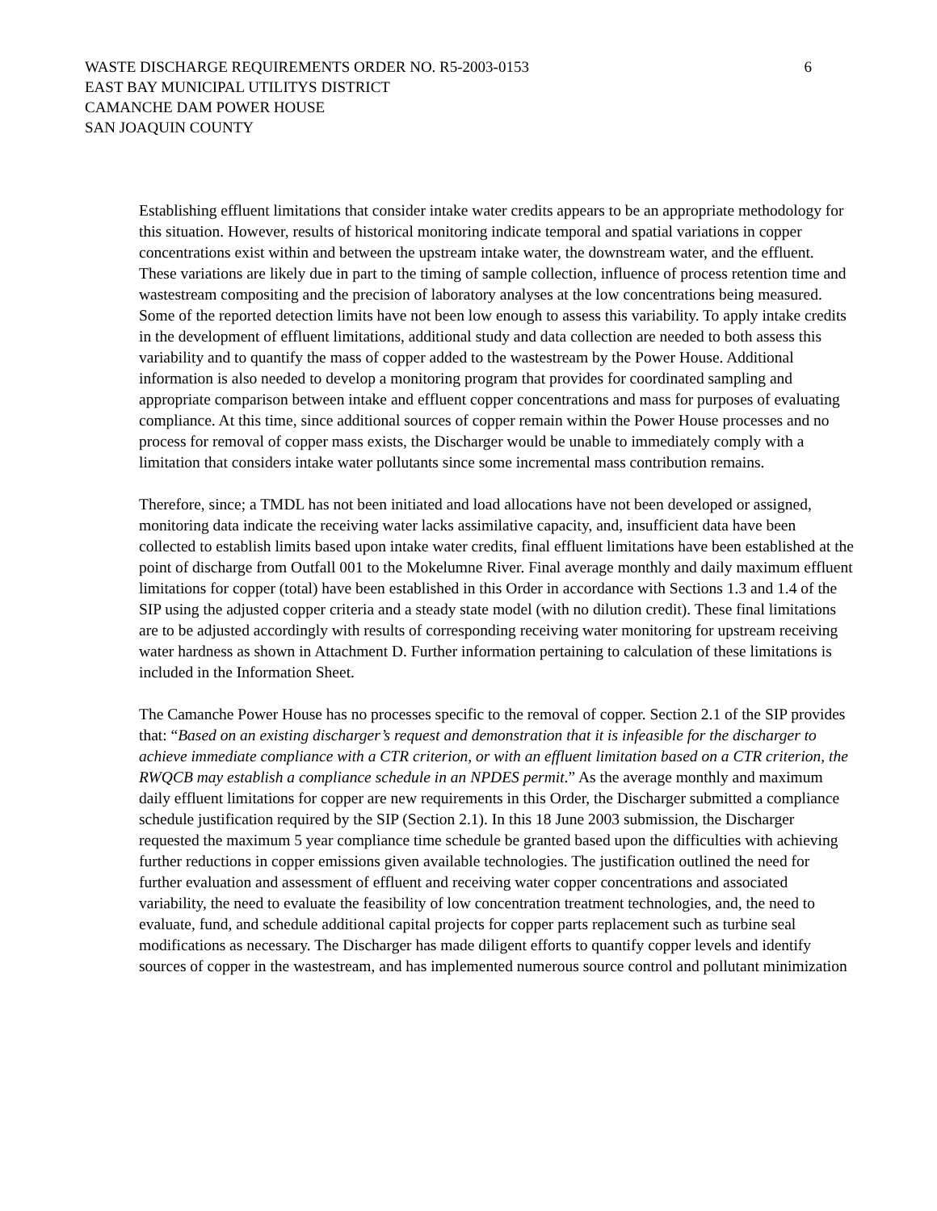WASTE DISCHARGE REQUIREMENTS ORDER NO. R5-2003-0153 6
EAST BAY MUNICIPAL UTILITYS DISTRICT
CAMANCHE DAM POWER HOUSE
SAN JOAQUIN COUNTY
Establishing effluent limitations that consider intake water credits appears to be an appropriate methodology for this situation. However, results of historical monitoring indicate temporal and spatial variations in copper concentrations exist within and between the upstream intake water, the downstream water, and the effluent. These variations are likely due in part to the timing of sample collection, influence of process retention time and wastestream compositing and the precision of laboratory analyses at the low concentrations being measured. Some of the reported detection limits have not been low enough to assess this variability. To apply intake credits in the development of effluent limitations, additional study and data collection are needed to both assess this variability and to quantify the mass of copper added to the wastestream by the Power House. Additional information is also needed to develop a monitoring program that provides for coordinated sampling and appropriate comparison between intake and effluent copper concentrations and mass for purposes of evaluating compliance. At this time, since additional sources of copper remain within the Power House processes and no process for removal of copper mass exists, the Discharger would be unable to immediately comply with a limitation that considers intake water pollutants since some incremental mass contribution remains.
Therefore, since; a TMDL has not been initiated and load allocations have not been developed or assigned, monitoring data indicate the receiving water lacks assimilative capacity, and, insufficient data have been collected to establish limits based upon intake water credits, final effluent limitations have been established at the point of discharge from Outfall 001 to the Mokelumne River. Final average monthly and daily maximum effluent limitations for copper (total) have been established in this Order in accordance with Sections 1.3 and 1.4 of the SIP using the adjusted copper criteria and a steady state model (with no dilution credit). These final limitations are to be adjusted accordingly with results of corresponding receiving water monitoring for upstream receiving water hardness as shown in Attachment D. Further information pertaining to calculation of these limitations is included in the Information Sheet.
The Camanche Power House has no processes specific to the removal of copper. Section 2.1 of the SIP provides that: “Based on an existing discharger’s request and demonstration that it is infeasible for the discharger to achieve immediate compliance with a CTR criterion, or with an effluent limitation based on a CTR criterion, the RWQCB may establish a compliance schedule in an NPDES permit.” As the average monthly and maximum daily effluent limitations for copper are new requirements in this Order, the Discharger submitted a compliance schedule justification required by the SIP (Section 2.1). In this 18 June 2003 submission, the Discharger requested the maximum 5 year compliance time schedule be granted based upon the difficulties with achieving further reductions in copper emissions given available technologies. The justification outlined the need for further evaluation and assessment of effluent and receiving water copper concentrations and associated variability, the need to evaluate the feasibility of low concentration treatment technologies, and, the need to evaluate, fund, and schedule additional capital projects for copper parts replacement such as turbine seal modifications as necessary. The Discharger has made diligent efforts to quantify copper levels and identify sources of copper in the wastestream, and has implemented numerous source control and pollutant minimization